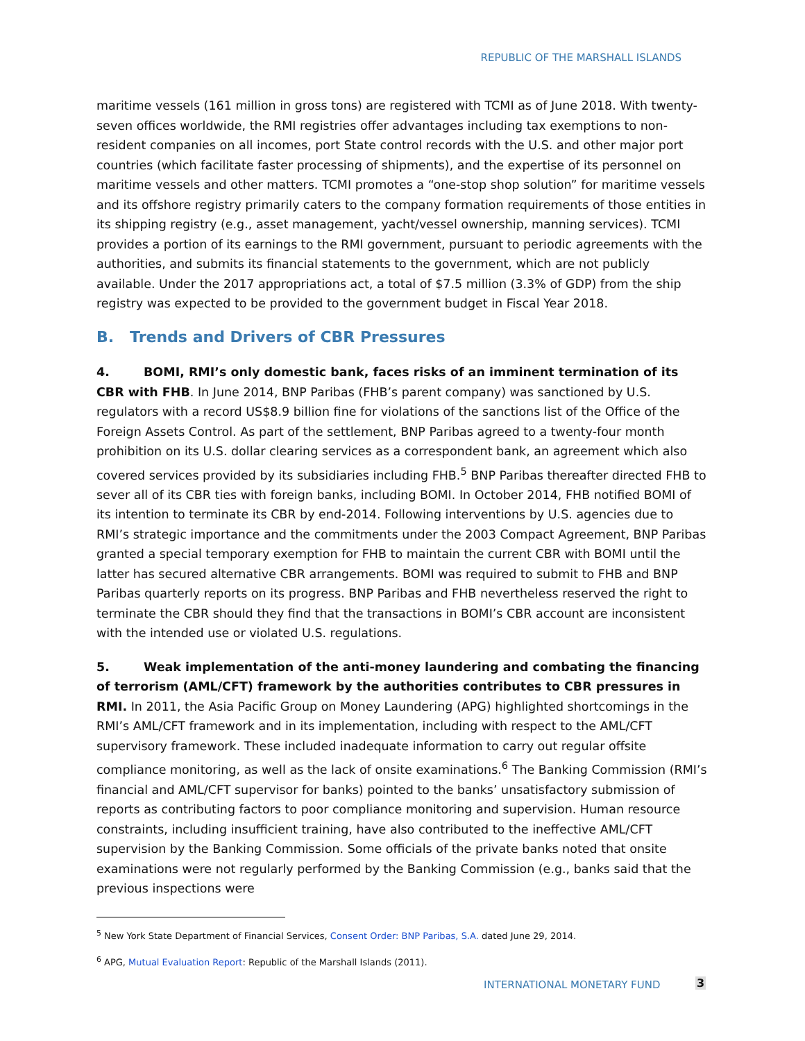REPUBLIC OF THE MARSHALL ISLANDS
maritime vessels (161 million in gross tons) are registered with TCMI as of June 2018. With twenty-seven offices worldwide, the RMI registries offer advantages including tax exemptions to non-resident companies on all incomes, port State control records with the U.S. and other major port countries (which facilitate faster processing of shipments), and the expertise of its personnel on maritime vessels and other matters. TCMI promotes a “one-stop shop solution” for maritime vessels and its offshore registry primarily caters to the company formation requirements of those entities in its shipping registry (e.g., asset management, yacht/vessel ownership, manning services). TCMI provides a portion of its earnings to the RMI government, pursuant to periodic agreements with the authorities, and submits its financial statements to the government, which are not publicly available. Under the 2017 appropriations act, a total of $7.5 million (3.3% of GDP) from the ship registry was expected to be provided to the government budget in Fiscal Year 2018.
B. Trends and Drivers of CBR Pressures
4. BOMI, RMI’s only domestic bank, faces risks of an imminent termination of its CBR with FHB. In June 2014, BNP Paribas (FHB’s parent company) was sanctioned by U.S. regulators with a record US$8.9 billion fine for violations of the sanctions list of the Office of the Foreign Assets Control. As part of the settlement, BNP Paribas agreed to a twenty-four month prohibition on its U.S. dollar clearing services as a correspondent bank, an agreement which also covered services provided by its subsidiaries including FHB.<sup>5</sup> BNP Paribas thereafter directed FHB to sever all of its CBR ties with foreign banks, including BOMI. In October 2014, FHB notified BOMI of its intention to terminate its CBR by end-2014. Following interventions by U.S. agencies due to RMI’s strategic importance and the commitments under the 2003 Compact Agreement, BNP Paribas granted a special temporary exemption for FHB to maintain the current CBR with BOMI until the latter has secured alternative CBR arrangements. BOMI was required to submit to FHB and BNP Paribas quarterly reports on its progress. BNP Paribas and FHB nevertheless reserved the right to terminate the CBR should they find that the transactions in BOMI’s CBR account are inconsistent with the intended use or violated U.S. regulations.
5. Weak implementation of the anti-money laundering and combating the financing of terrorism (AML/CFT) framework by the authorities contributes to CBR pressures in RMI. In 2011, the Asia Pacific Group on Money Laundering (APG) highlighted shortcomings in the RMI’s AML/CFT framework and in its implementation, including with respect to the AML/CFT supervisory framework. These included inadequate information to carry out regular offsite compliance monitoring, as well as the lack of onsite examinations.<sup>6</sup> The Banking Commission (RMI’s financial and AML/CFT supervisor for banks) pointed to the banks’ unsatisfactory submission of reports as contributing factors to poor compliance monitoring and supervision. Human resource constraints, including insufficient training, have also contributed to the ineffective AML/CFT supervision by the Banking Commission. Some officials of the private banks noted that onsite examinations were not regularly performed by the Banking Commission (e.g., banks said that the previous inspections were
<sup>5</sup> New York State Department of Financial Services, Consent Order: BNP Paribas, S.A. dated June 29, 2014.
<sup>6</sup> APG, Mutual Evaluation Report: Republic of the Marshall Islands (2011).
INTERNATIONAL MONETARY FUND 3